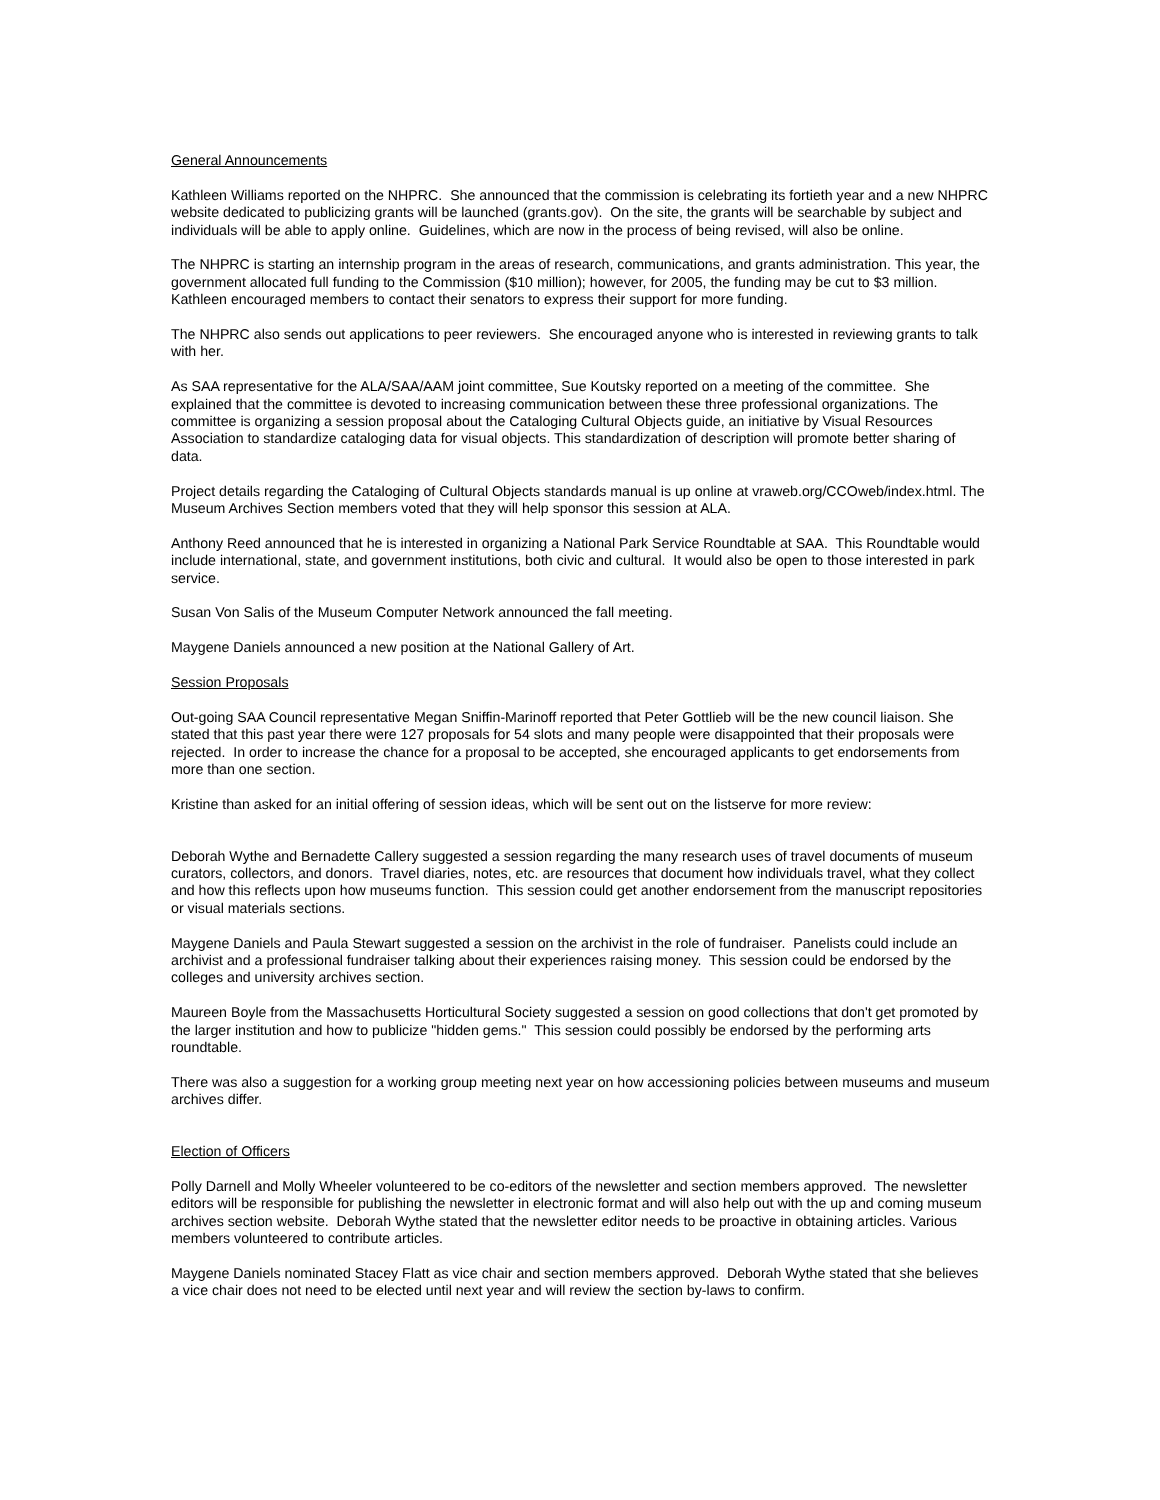General Announcements
Kathleen Williams reported on the NHPRC. She announced that the commission is celebrating its fortieth year and a new NHPRC website dedicated to publicizing grants will be launched (grants.gov). On the site, the grants will be searchable by subject and individuals will be able to apply online. Guidelines, which are now in the process of being revised, will also be online.
The NHPRC is starting an internship program in the areas of research, communications, and grants administration. This year, the government allocated full funding to the Commission ($10 million); however, for 2005, the funding may be cut to $3 million. Kathleen encouraged members to contact their senators to express their support for more funding.
The NHPRC also sends out applications to peer reviewers. She encouraged anyone who is interested in reviewing grants to talk with her.
As SAA representative for the ALA/SAA/AAM joint committee, Sue Koutsky reported on a meeting of the committee. She explained that the committee is devoted to increasing communication between these three professional organizations. The committee is organizing a session proposal about the Cataloging Cultural Objects guide, an initiative by Visual Resources Association to standardize cataloging data for visual objects. This standardization of description will promote better sharing of data.
Project details regarding the Cataloging of Cultural Objects standards manual is up online at vraweb.org/CCOweb/index.html. The Museum Archives Section members voted that they will help sponsor this session at ALA.
Anthony Reed announced that he is interested in organizing a National Park Service Roundtable at SAA. This Roundtable would include international, state, and government institutions, both civic and cultural. It would also be open to those interested in park service.
Susan Von Salis of the Museum Computer Network announced the fall meeting.
Maygene Daniels announced a new position at the National Gallery of Art.
Session Proposals
Out-going SAA Council representative Megan Sniffin-Marinoff reported that Peter Gottlieb will be the new council liaison. She stated that this past year there were 127 proposals for 54 slots and many people were disappointed that their proposals were rejected. In order to increase the chance for a proposal to be accepted, she encouraged applicants to get endorsements from more than one section.
Kristine than asked for an initial offering of session ideas, which will be sent out on the listserve for more review:
Deborah Wythe and Bernadette Callery suggested a session regarding the many research uses of travel documents of museum curators, collectors, and donors. Travel diaries, notes, etc. are resources that document how individuals travel, what they collect and how this reflects upon how museums function. This session could get another endorsement from the manuscript repositories or visual materials sections.
Maygene Daniels and Paula Stewart suggested a session on the archivist in the role of fundraiser. Panelists could include an archivist and a professional fundraiser talking about their experiences raising money. This session could be endorsed by the colleges and university archives section.
Maureen Boyle from the Massachusetts Horticultural Society suggested a session on good collections that don't get promoted by the larger institution and how to publicize "hidden gems." This session could possibly be endorsed by the performing arts roundtable.
There was also a suggestion for a working group meeting next year on how accessioning policies between museums and museum archives differ.
Election of Officers
Polly Darnell and Molly Wheeler volunteered to be co-editors of the newsletter and section members approved. The newsletter editors will be responsible for publishing the newsletter in electronic format and will also help out with the up and coming museum archives section website. Deborah Wythe stated that the newsletter editor needs to be proactive in obtaining articles. Various members volunteered to contribute articles.
Maygene Daniels nominated Stacey Flatt as vice chair and section members approved. Deborah Wythe stated that she believes a vice chair does not need to be elected until next year and will review the section by-laws to confirm.